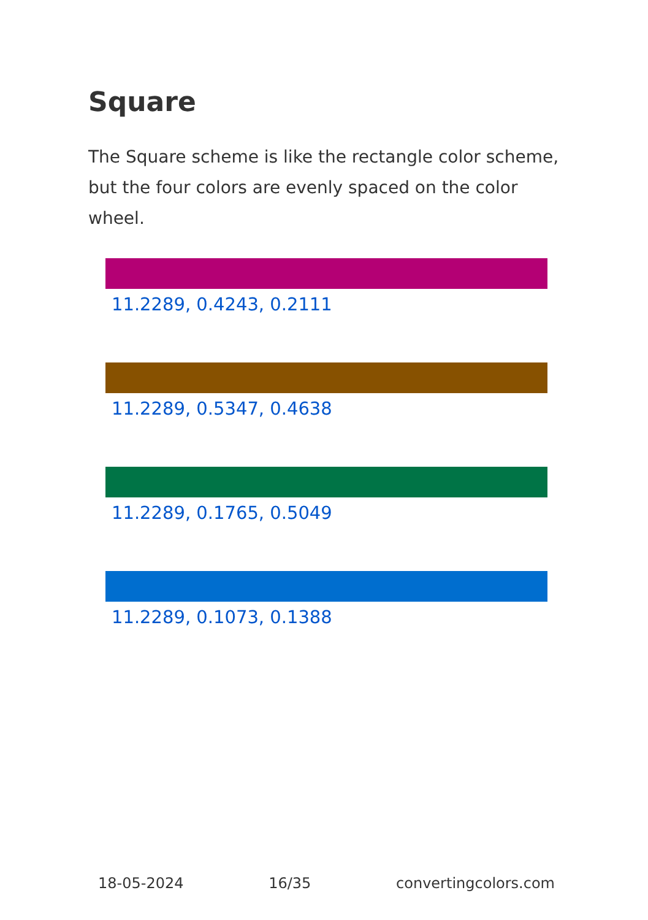Square
The Square scheme is like the rectangle color scheme, but the four colors are evenly spaced on the color wheel.
11.2289, 0.4243, 0.2111
11.2289, 0.5347, 0.4638
11.2289, 0.1765, 0.5049
11.2289, 0.1073, 0.1388
18-05-2024 16/35 convertingcolors.com